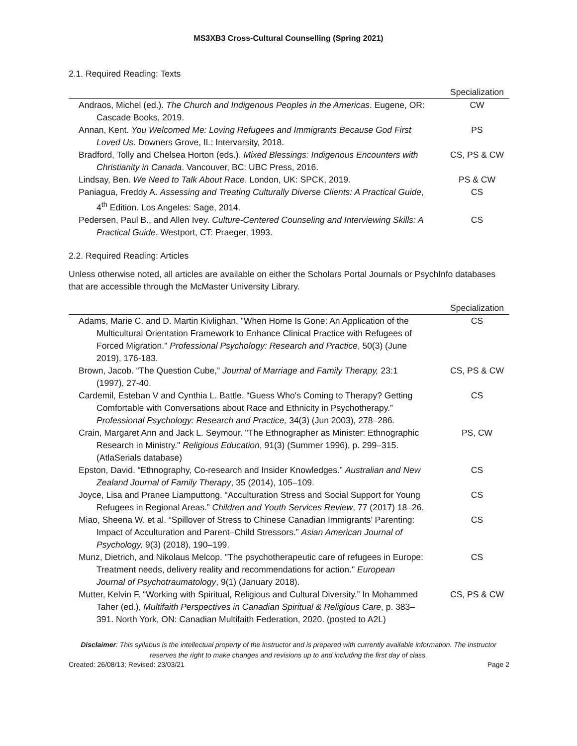MS3XB3 Cross-Cultural Counselling (Spring 2021)
2.1. Required Reading: Texts
| | Specialization |
| --- | --- |
| Andraos, Michel (ed.). The Church and Indigenous Peoples in the Americas . Eugene, OR: Cascade Books, 2019. | CW |
| Annan, Kent. You Welcomed Me: Loving Refugees and Immigrants Because God First Loved Us . Downers Grove, IL: Intervarsity, 2018. | PS |
| Bradford, Tolly and Chelsea Horton (eds.). Mixed Blessings: Indigenous Encounters with Christianity in Canada . Vancouver, BC: UBC Press, 2016. | CS, PS & CW |
| Lindsay, Ben. We Need to Talk About Race . London, UK: SPCK, 2019. | PS & CW |
| Paniagua, Freddy A. Assessing and Treating Culturally Diverse Clients: A Practical Guide , 4<sup>th</sup> Edition. Los Angeles: Sage, 2014. | CS |
| Pedersen, Paul B., and Allen Ivey. Culture-Centered Counseling and Interviewing Skills: A Practical Guide . Westport, CT: Praeger, 1993. | CS |
2.2. Required Reading: Articles
Unless otherwise noted, all articles are available on either the Scholars Portal Journals or PsychInfo databases that are accessible through the McMaster University Library.
| | Specialization |
| --- | --- |
| Adams, Marie C. and D. Martin Kivlighan. "When Home Is Gone: An Application of the Multicultural Orientation Framework to Enhance Clinical Practice with Refugees of Forced Migration." Professional Psychology: Research and Practice , 50(3) (June 2019), 176-183. | CS |
| Brown, Jacob. “The Question Cube,” Journal of Marriage and Family Therapy, 23:1 (1997), 27-40. | CS, PS & CW |
| Cardemil, Esteban V and Cynthia L. Battle. “Guess Who's Coming to Therapy? Getting Comfortable with Conversations about Race and Ethnicity in Psychotherapy.” Professional Psychology: Research and Practice, 34(3) (Jun 2003), 278–286. | CS |
| Crain, Margaret Ann and Jack L. Seymour. "The Ethnographer as Minister: Ethnographic Research in Ministry." Religious Education , 91(3) (Summer 1996), p. 299–315. (AtlaSerials database) | PS, CW |
| Epston, David. “Ethnography, Co-research and Insider Knowledges.” Australian and New Zealand Journal of Family Therapy , 35 (2014), 105–109. | CS |
| Joyce, Lisa and Pranee Liamputtong. “Acculturation Stress and Social Support for Young Refugees in Regional Areas.” Children and Youth Services Review , 77 (2017) 18–26. | CS |
| Miao, Sheena W. et al. “Spillover of Stress to Chinese Canadian Immigrants’ Parenting: Impact of Acculturation and Parent–Child Stressors.” Asian American Journal of Psychology, 9(3) (2018), 190–199. | CS |
| Munz, Dietrich, and Nikolaus Melcop. "The psychotherapeutic care of refugees in Europe: Treatment needs, delivery reality and recommendations for action." European Journal of Psychotraumatology , 9(1) (January 2018). | CS |
| Mutter, Kelvin F. “Working with Spiritual, Religious and Cultural Diversity.” In Mohammed Taher (ed.), Multifaith Perspectives in Canadian Spiritual & Religious Care , p. 383–391. North York, ON: Canadian Multifaith Federation, 2020. (posted to A2L) | CS, PS & CW |
Disclaimer: This syllabus is the intellectual property of the instructor and is prepared with currently available information. The instructor reserves the right to make changes and revisions up to and including the first day of class.
Created: 26/08/13; Revised: 23/03/21 Page 2